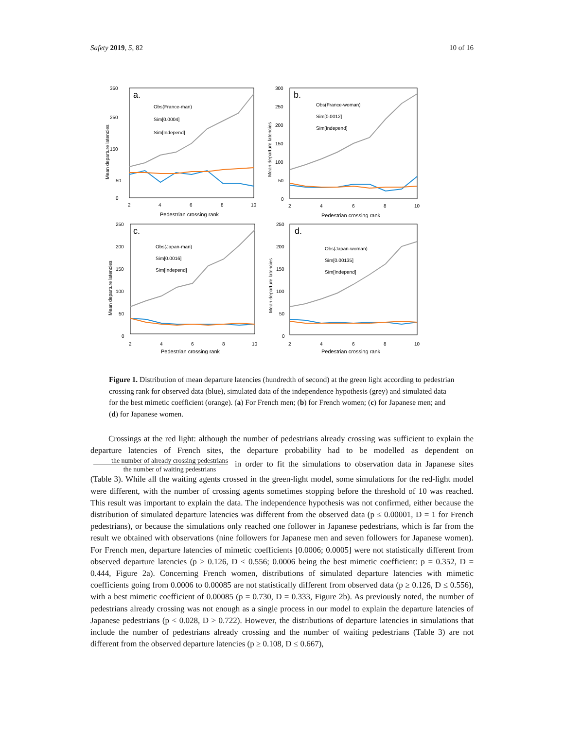Safety 2019, 5, 82 10 of 16
a.
350
250
150
50
0
2
4
6
8
10
Pedestrian crossing rank
Mean departure latencies
Obs(France-man)
Sim[0.0004]
Sim[Independ]
b.
300
250
200
150
100
50
0
2
4
6
8
10
Pedestrian crossing rank
Mean departure latencies
Obs(France-woman)
Sim[0.0012]
Sim[Independ]
c.
250
200
150
100
50
0
2
4
6
8
10
Pedestrian crossing rank
Mean departure latencies
Obs(Japan-man)
Sim[0.0016]
Sim[Independ]
d.
250
200
150
100
50
0
2
4
6
8
10
Pedestrian crossing rank
Mean departure latencies
Obs(Japan-woman)
Sim[0.00135]
Sim[Independ]
Figure 1. Distribution of mean departure latencies (hundredth of second) at the green light according to pedestrian crossing rank for observed data (blue), simulated data of the independence hypothesis (grey) and simulated data for the best mimetic coefficient (orange). (a) For French men; (b) for French women; (c) for Japanese men; and (d) for Japanese women.
Crossings at the red light: although the number of pedestrians already crossing was sufficient to explain the departure latencies of French sites, the departure probability had to be modelled as dependent on the number of already crossing pedestrians the number of waiting pedestrians in order to fit the simulations to observation data in Japanese sites (Table 3). While all the waiting agents crossed in the green-light model, some simulations for the red-light model were different, with the number of crossing agents sometimes stopping before the threshold of 10 was reached. This result was important to explain the data. The independence hypothesis was not confirmed, either because the distribution of simulated departure latencies was different from the observed data (p ≤ 0.00001, D = 1 for French pedestrians), or because the simulations only reached one follower in Japanese pedestrians, which is far from the result we obtained with observations (nine followers for Japanese men and seven followers for Japanese women). For French men, departure latencies of mimetic coefficients [0.0006; 0.0005] were not statistically different from observed departure latencies (p ≥ 0.126, D ≤ 0.556; 0.0006 being the best mimetic coefficient: p = 0.352, D = 0.444, Figure 2a). Concerning French women, distributions of simulated departure latencies with mimetic coefficients going from 0.0006 to 0.00085 are not statistically different from observed data (p ≥ 0.126, D ≤ 0.556), with a best mimetic coefficient of 0.00085 (p = 0.730, D = 0.333, Figure 2b). As previously noted, the number of pedestrians already crossing was not enough as a single process in our model to explain the departure latencies of Japanese pedestrians (p < 0.028, D > 0.722). However, the distributions of departure latencies in simulations that include the number of pedestrians already crossing and the number of waiting pedestrians (Table 3) are not different from the observed departure latencies (p ≥ 0.108, D ≤ 0.667),